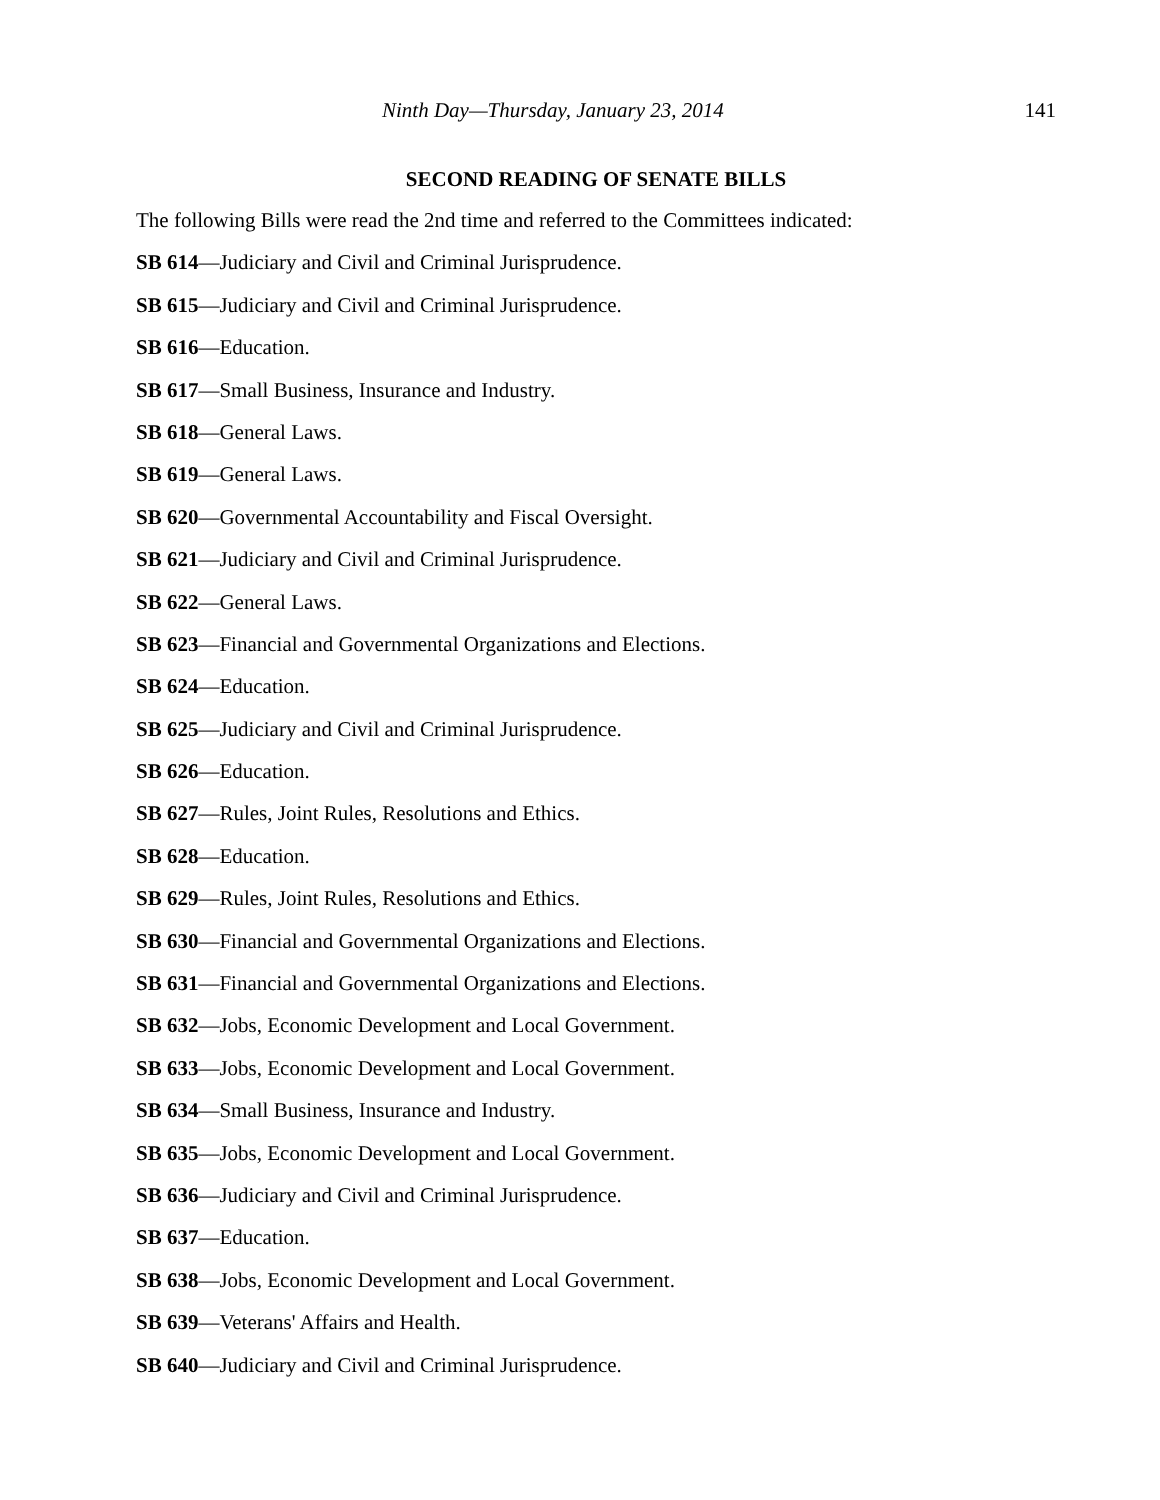Ninth Day—Thursday, January 23, 2014 141
SECOND READING OF SENATE BILLS
The following Bills were read the 2nd time and referred to the Committees indicated:
SB 614—Judiciary and Civil and Criminal Jurisprudence.
SB 615—Judiciary and Civil and Criminal Jurisprudence.
SB 616—Education.
SB 617—Small Business, Insurance and Industry.
SB 618—General Laws.
SB 619—General Laws.
SB 620—Governmental Accountability and Fiscal Oversight.
SB 621—Judiciary and Civil and Criminal Jurisprudence.
SB 622—General Laws.
SB 623—Financial and Governmental Organizations and Elections.
SB 624—Education.
SB 625—Judiciary and Civil and Criminal Jurisprudence.
SB 626—Education.
SB 627—Rules, Joint Rules, Resolutions and Ethics.
SB 628—Education.
SB 629—Rules, Joint Rules, Resolutions and Ethics.
SB 630—Financial and Governmental Organizations and Elections.
SB 631—Financial and Governmental Organizations and Elections.
SB 632—Jobs, Economic Development and Local Government.
SB 633—Jobs, Economic Development and Local Government.
SB 634—Small Business, Insurance and Industry.
SB 635—Jobs, Economic Development and Local Government.
SB 636—Judiciary and Civil and Criminal Jurisprudence.
SB 637—Education.
SB 638—Jobs, Economic Development and Local Government.
SB 639—Veterans' Affairs and Health.
SB 640—Judiciary and Civil and Criminal Jurisprudence.